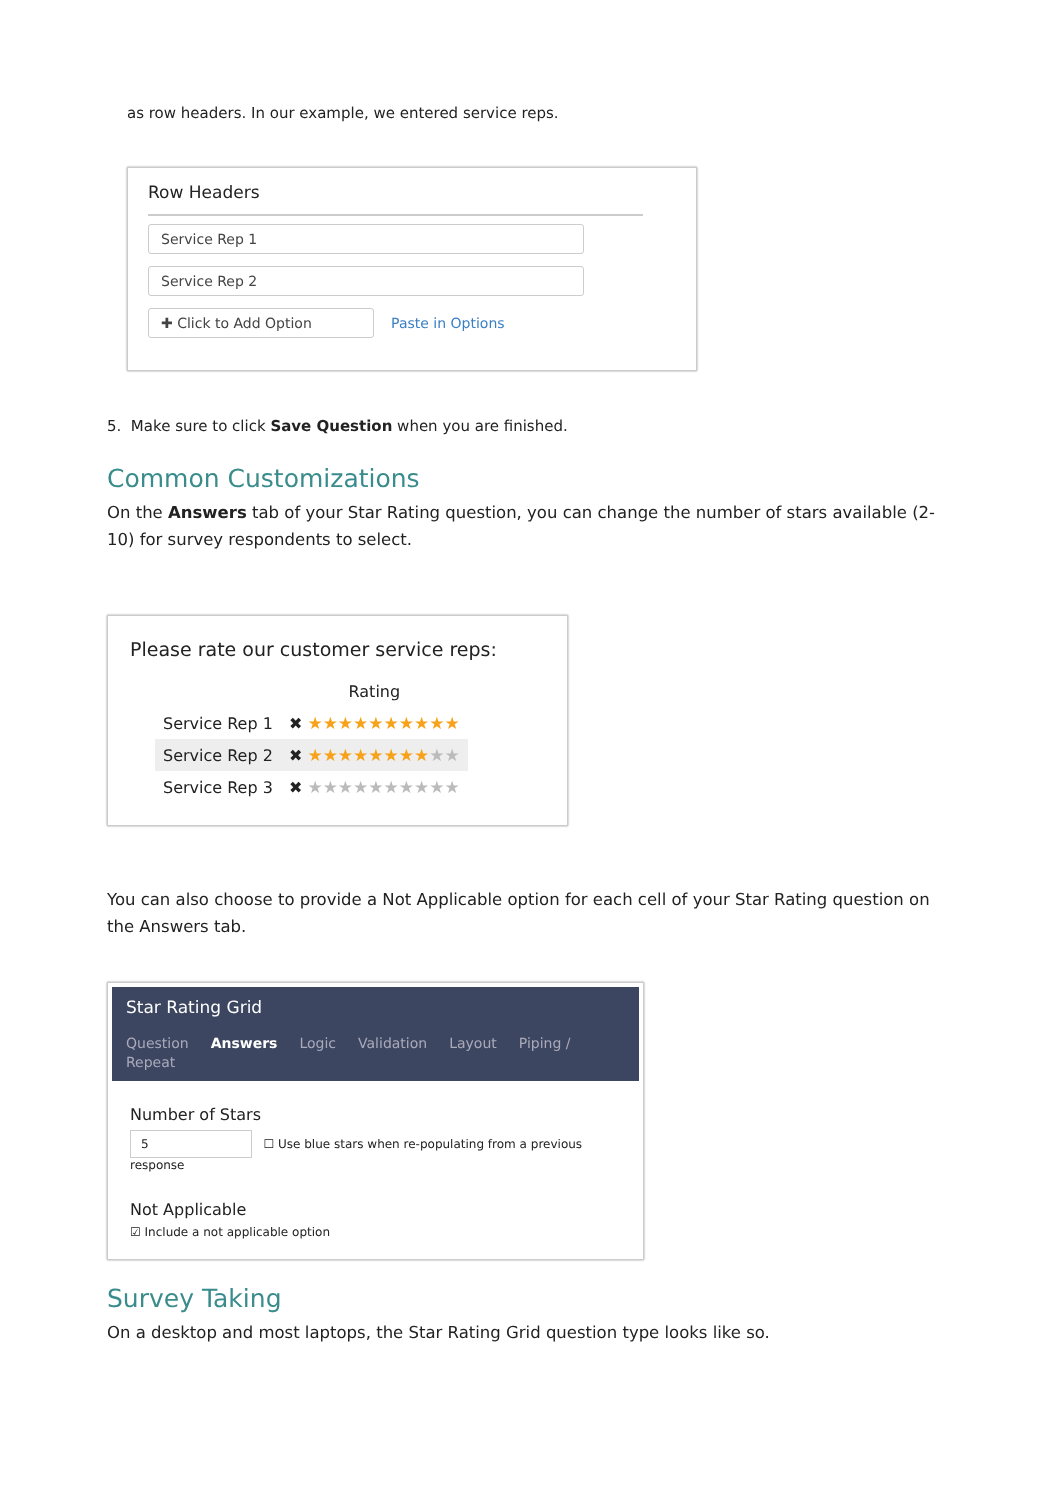as row headers. In our example, we entered service reps.
Row Headers
Service Rep 1
Service Rep 2
✚ Click to Add Option Paste in Options
5. Make sure to click Save Question when you are finished.
Common Customizations
On the Answers tab of your Star Rating question, you can change the number of stars available (2-10) for survey respondents to select.
Please rate our customer service reps:
| | Rating |
| Service Rep 1 | ✖ ★★★★★★★★★★ |
| Service Rep 2 | ✖ ★★★★★★★★ ★★ |
| Service Rep 3 | ✖ ★★★★★★★★★★ |
You can also choose to provide a Not Applicable option for each cell of your Star Rating question on the Answers tab.
Star Rating Grid
Question Answers Logic Validation Layout Piping / Repeat
Number of Stars
5 ☐ Use blue stars when re-populating from a previous response
Not Applicable
☑ Include a not applicable option
Survey Taking
On a desktop and most laptops, the Star Rating Grid question type looks like so.